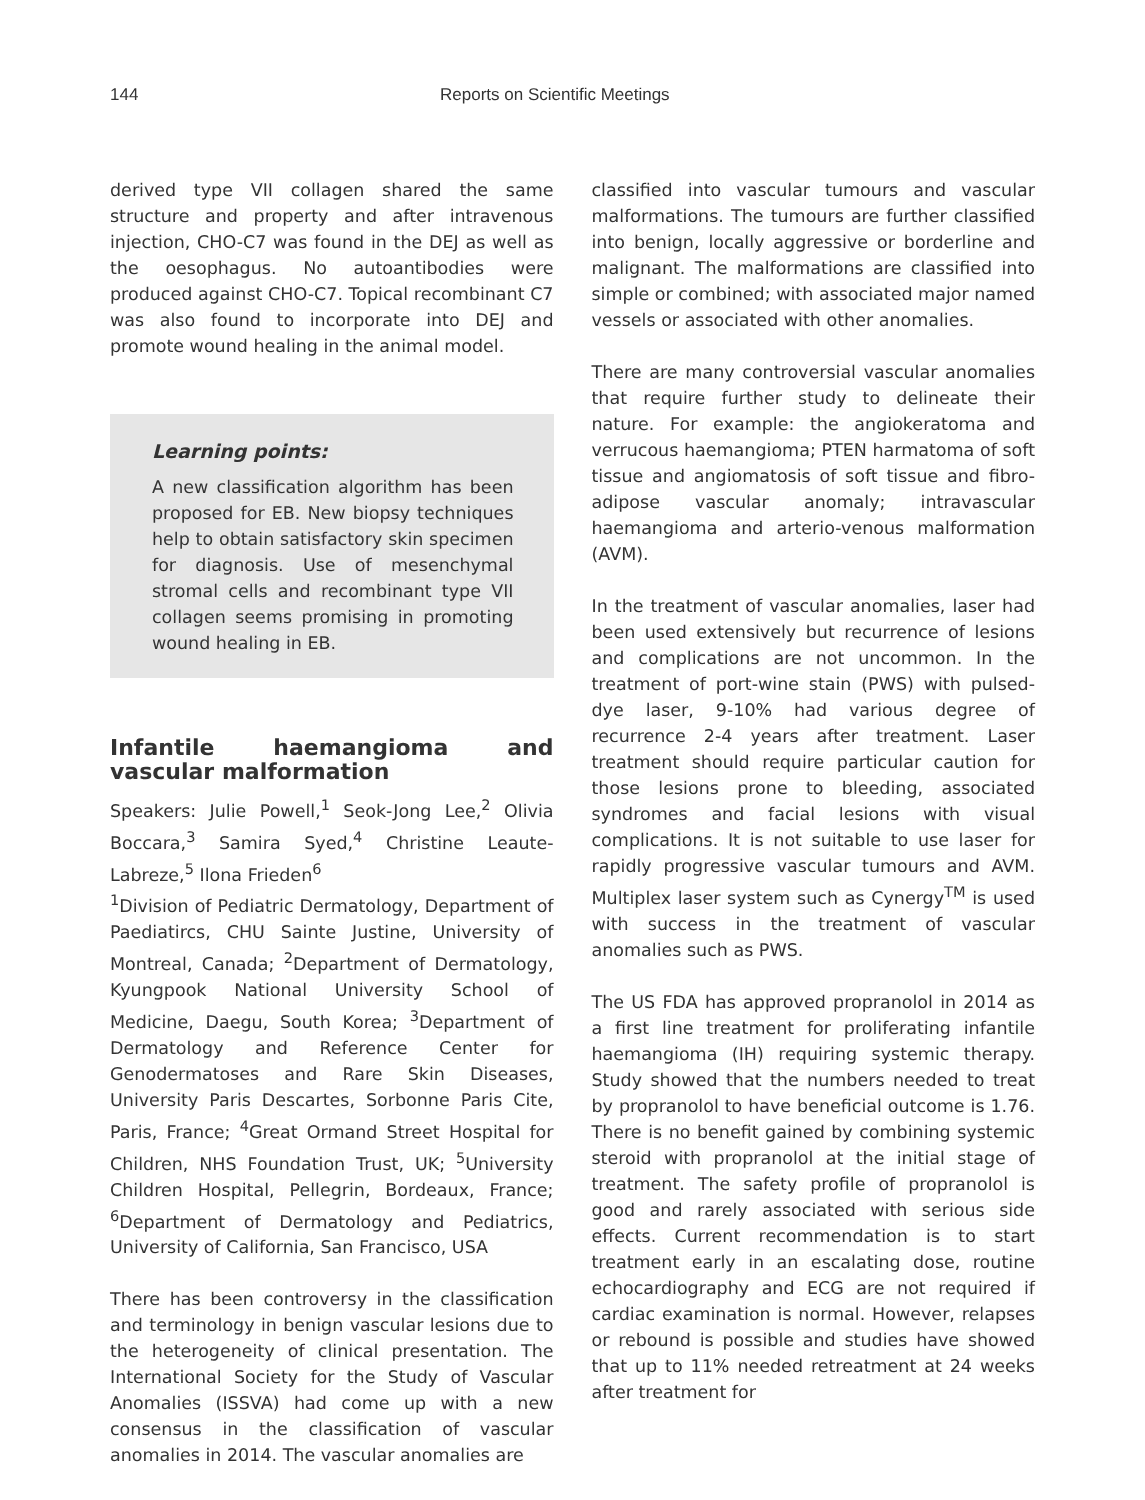144 Reports on Scientific Meetings
derived type VII collagen shared the same structure and property and after intravenous injection, CHO-C7 was found in the DEJ as well as the oesophagus. No autoantibodies were produced against CHO-C7. Topical recombinant C7 was also found to incorporate into DEJ and promote wound healing in the animal model.
Learning points:
A new classification algorithm has been proposed for EB. New biopsy techniques help to obtain satisfactory skin specimen for diagnosis. Use of mesenchymal stromal cells and recombinant type VII collagen seems promising in promoting wound healing in EB.
Infantile haemangioma and vascular malformation
Speakers: Julie Powell,<sup>1</sup> Seok-Jong Lee,<sup>2</sup> Olivia Boccara,<sup>3</sup> Samira Syed,<sup>4</sup> Christine Leaute-Labreze,<sup>5</sup> Ilona Frieden<sup>6</sup>
<sup>1</sup> Division of Pediatric Dermatology, Department of Paediatircs, CHU Sainte Justine, University of Montreal, Canada; <sup>2</sup>Department of Dermatology, Kyungpook National University School of Medicine, Daegu, South Korea; <sup>3</sup>Department of Dermatology and Reference Center for Genodermatoses and Rare Skin Diseases, University Paris Descartes, Sorbonne Paris Cite, Paris, France; <sup>4</sup>Great Ormand Street Hospital for Children, NHS Foundation Trust, UK; <sup>5</sup>University Children Hospital, Pellegrin, Bordeaux, France; <sup>6</sup>Department of Dermatology and Pediatrics, University of California, San Francisco, USA
There has been controversy in the classification and terminology in benign vascular lesions due to the heterogeneity of clinical presentation. The International Society for the Study of Vascular Anomalies (ISSVA) had come up with a new consensus in the classification of vascular anomalies in 2014. The vascular anomalies are
classified into vascular tumours and vascular malformations. The tumours are further classified into benign, locally aggressive or borderline and malignant. The malformations are classified into simple or combined; with associated major named vessels or associated with other anomalies.
There are many controversial vascular anomalies that require further study to delineate their nature. For example: the angiokeratoma and verrucous haemangioma; PTEN harmatoma of soft tissue and angiomatosis of soft tissue and fibro-adipose vascular anomaly; intravascular haemangioma and arterio-venous malformation (AVM).
In the treatment of vascular anomalies, laser had been used extensively but recurrence of lesions and complications are not uncommon. In the treatment of port-wine stain (PWS) with pulsed-dye laser, 9-10% had various degree of recurrence 2-4 years after treatment. Laser treatment should require particular caution for those lesions prone to bleeding, associated syndromes and facial lesions with visual complications. It is not suitable to use laser for rapidly progressive vascular tumours and AVM. Multiplex laser system such as Cynergy<sup>TM</sup> is used with success in the treatment of vascular anomalies such as PWS.
The US FDA has approved propranolol in 2014 as a first line treatment for proliferating infantile haemangioma (IH) requiring systemic therapy. Study showed that the numbers needed to treat by propranolol to have beneficial outcome is 1.76. There is no benefit gained by combining systemic steroid with propranolol at the initial stage of treatment. The safety profile of propranolol is good and rarely associated with serious side effects. Current recommendation is to start treatment early in an escalating dose, routine echocardiography and ECG are not required if cardiac examination is normal. However, relapses or rebound is possible and studies have showed that up to 11% needed retreatment at 24 weeks after treatment for